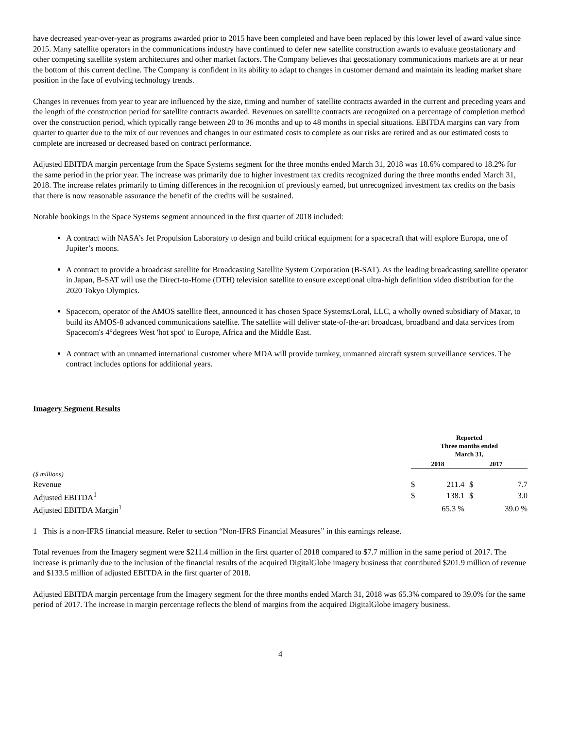have decreased year-over-year as programs awarded prior to 2015 have been completed and have been replaced by this lower level of award value since 2015. Many satellite operators in the communications industry have continued to defer new satellite construction awards to evaluate geostationary and other competing satellite system architectures and other market factors. The Company believes that geostationary communications markets are at or near the bottom of this current decline. The Company is confident in its ability to adapt to changes in customer demand and maintain its leading market share position in the face of evolving technology trends.
Changes in revenues from year to year are influenced by the size, timing and number of satellite contracts awarded in the current and preceding years and the length of the construction period for satellite contracts awarded. Revenues on satellite contracts are recognized on a percentage of completion method over the construction period, which typically range between 20 to 36 months and up to 48 months in special situations. EBITDA margins can vary from quarter to quarter due to the mix of our revenues and changes in our estimated costs to complete as our risks are retired and as our estimated costs to complete are increased or decreased based on contract performance.
Adjusted EBITDA margin percentage from the Space Systems segment for the three months ended March 31, 2018 was 18.6% compared to 18.2% for the same period in the prior year. The increase was primarily due to higher investment tax credits recognized during the three months ended March 31, 2018. The increase relates primarily to timing differences in the recognition of previously earned, but unrecognized investment tax credits on the basis that there is now reasonable assurance the benefit of the credits will be sustained.
Notable bookings in the Space Systems segment announced in the first quarter of 2018 included:
A contract with NASA’s Jet Propulsion Laboratory to design and build critical equipment for a spacecraft that will explore Europa, one of Jupiter’s moons.
A contract to provide a broadcast satellite for Broadcasting Satellite System Corporation (B-SAT). As the leading broadcasting satellite operator in Japan, B-SAT will use the Direct-to-Home (DTH) television satellite to ensure exceptional ultra-high definition video distribution for the 2020 Tokyo Olympics.
Spacecom, operator of the AMOS satellite fleet, announced it has chosen Space Systems/Loral, LLC, a wholly owned subsidiary of Maxar, to build its AMOS-8 advanced communications satellite. The satellite will deliver state-of-the-art broadcast, broadband and data services from Spacecom's 4°degrees West 'hot spot' to Europe, Africa and the Middle East.
A contract with an unnamed international customer where MDA will provide turnkey, unmanned aircraft system surveillance services. The contract includes options for additional years.
Imagery Segment Results
| | Reported Three months ended March 31, | | | |
| --- | --- | --- | --- | --- |
| | 2018 | | 2017 | |
| ($ millions) | | | | |
| Revenue | $ | 211.4 | $ | 7.7 |
| Adjusted EBITDA<sup>1</sup> | $ | 138.1 | $ | 3.0 |
| Adjusted EBITDA Margin<sup>1</sup> | | 65.3 % | | 39.0 % |
1 This is a non-IFRS financial measure. Refer to section “Non-IFRS Financial Measures” in this earnings release.
Total revenues from the Imagery segment were $211.4 million in the first quarter of 2018 compared to $7.7 million in the same period of 2017. The increase is primarily due to the inclusion of the financial results of the acquired DigitalGlobe imagery business that contributed $201.9 million of revenue and $133.5 million of adjusted EBITDA in the first quarter of 2018.
Adjusted EBITDA margin percentage from the Imagery segment for the three months ended March 31, 2018 was 65.3% compared to 39.0% for the same period of 2017. The increase in margin percentage reflects the blend of margins from the acquired DigitalGlobe imagery business.
4